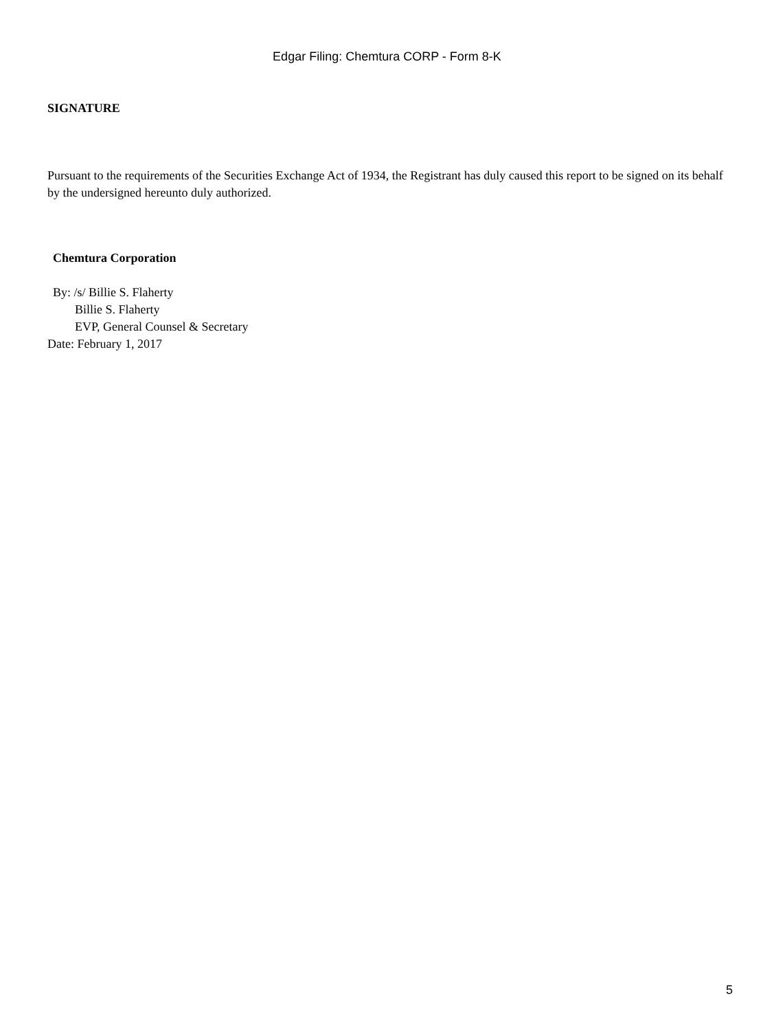Edgar Filing: Chemtura CORP - Form 8-K
SIGNATURE
Pursuant to the requirements of the Securities Exchange Act of 1934, the Registrant has duly caused this report to be signed on its behalf by the undersigned hereunto duly authorized.
Chemtura Corporation
By: /s/ Billie S. Flaherty
Billie S. Flaherty
EVP, General Counsel & Secretary
Date: February 1, 2017
5